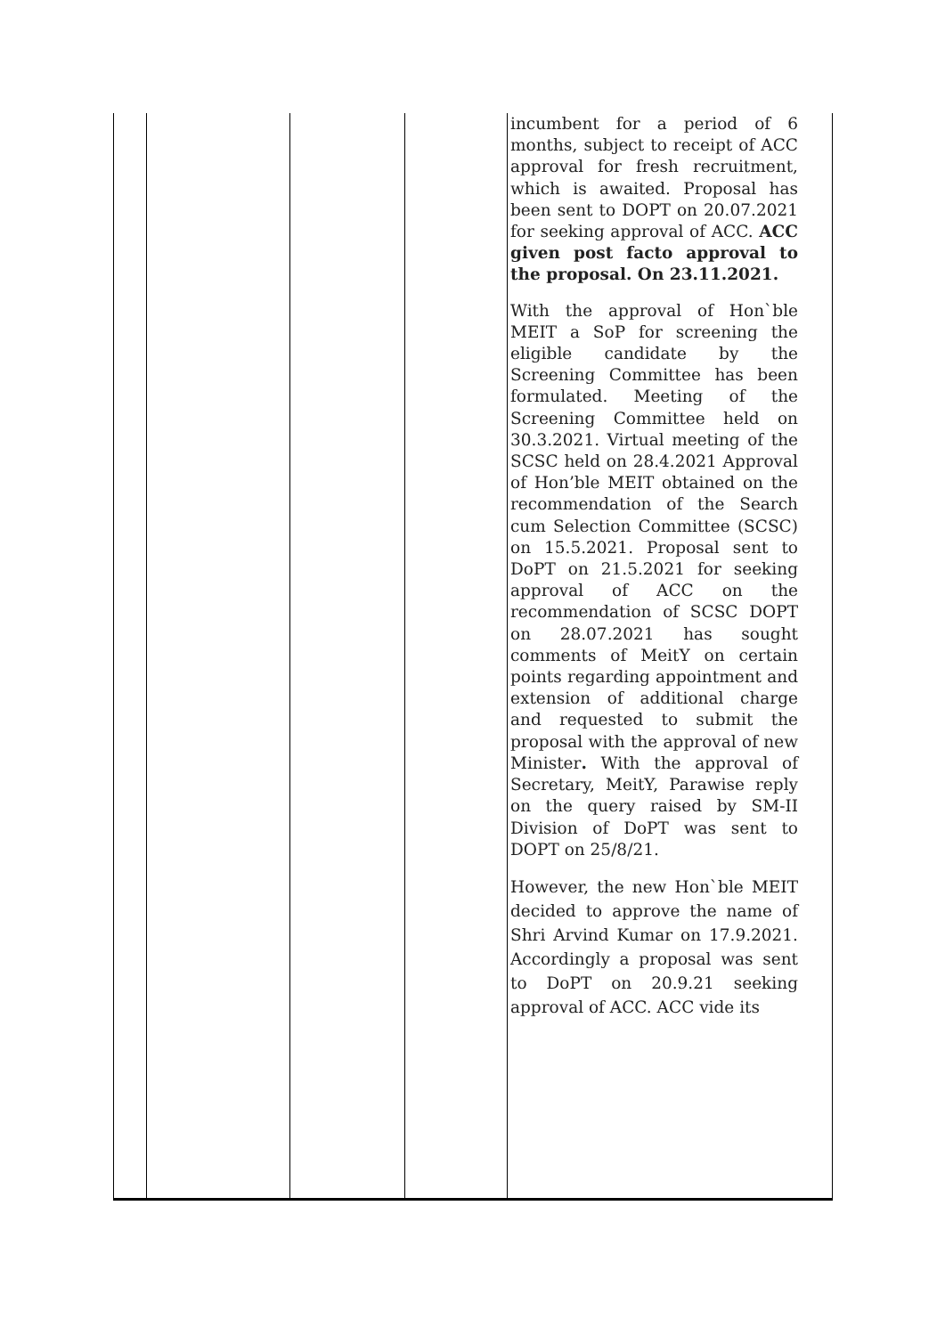| | | | | incumbent for a period of 6 months, subject to receipt of ACC approval for fresh recruitment, which is awaited. Proposal has been sent to DOPT on 20.07.2021 for seeking approval of ACC. ACC given post facto approval to the proposal. On 23.11.2021. With the approval of Hon`ble MEIT a SoP for screening the eligible candidate by the Screening Committee has been formulated. Meeting of the Screening Committee held on 30.3.2021. Virtual meeting of the SCSC held on 28.4.2021 Approval of Hon’ble MEIT obtained on the recommendation of the Search cum Selection Committee (SCSC) on 15.5.2021. Proposal sent to DoPT on 21.5.2021 for seeking approval of ACC on the recommendation of SCSC DOPT on 28.07.2021 has sought comments of MeitY on certain points regarding appointment and extension of additional charge and requested to submit the proposal with the approval of new Minister . With the approval of Secretary, MeitY, Parawise reply on the query raised by SM-II Division of DoPT was sent to DOPT on 25/8/21. However, the new Hon`ble MEIT decided to approve the name of Shri Arvind Kumar on 17.9.2021. Accordingly a proposal was sent to DoPT on 20.9.21 seeking approval of ACC. ACC vide its |